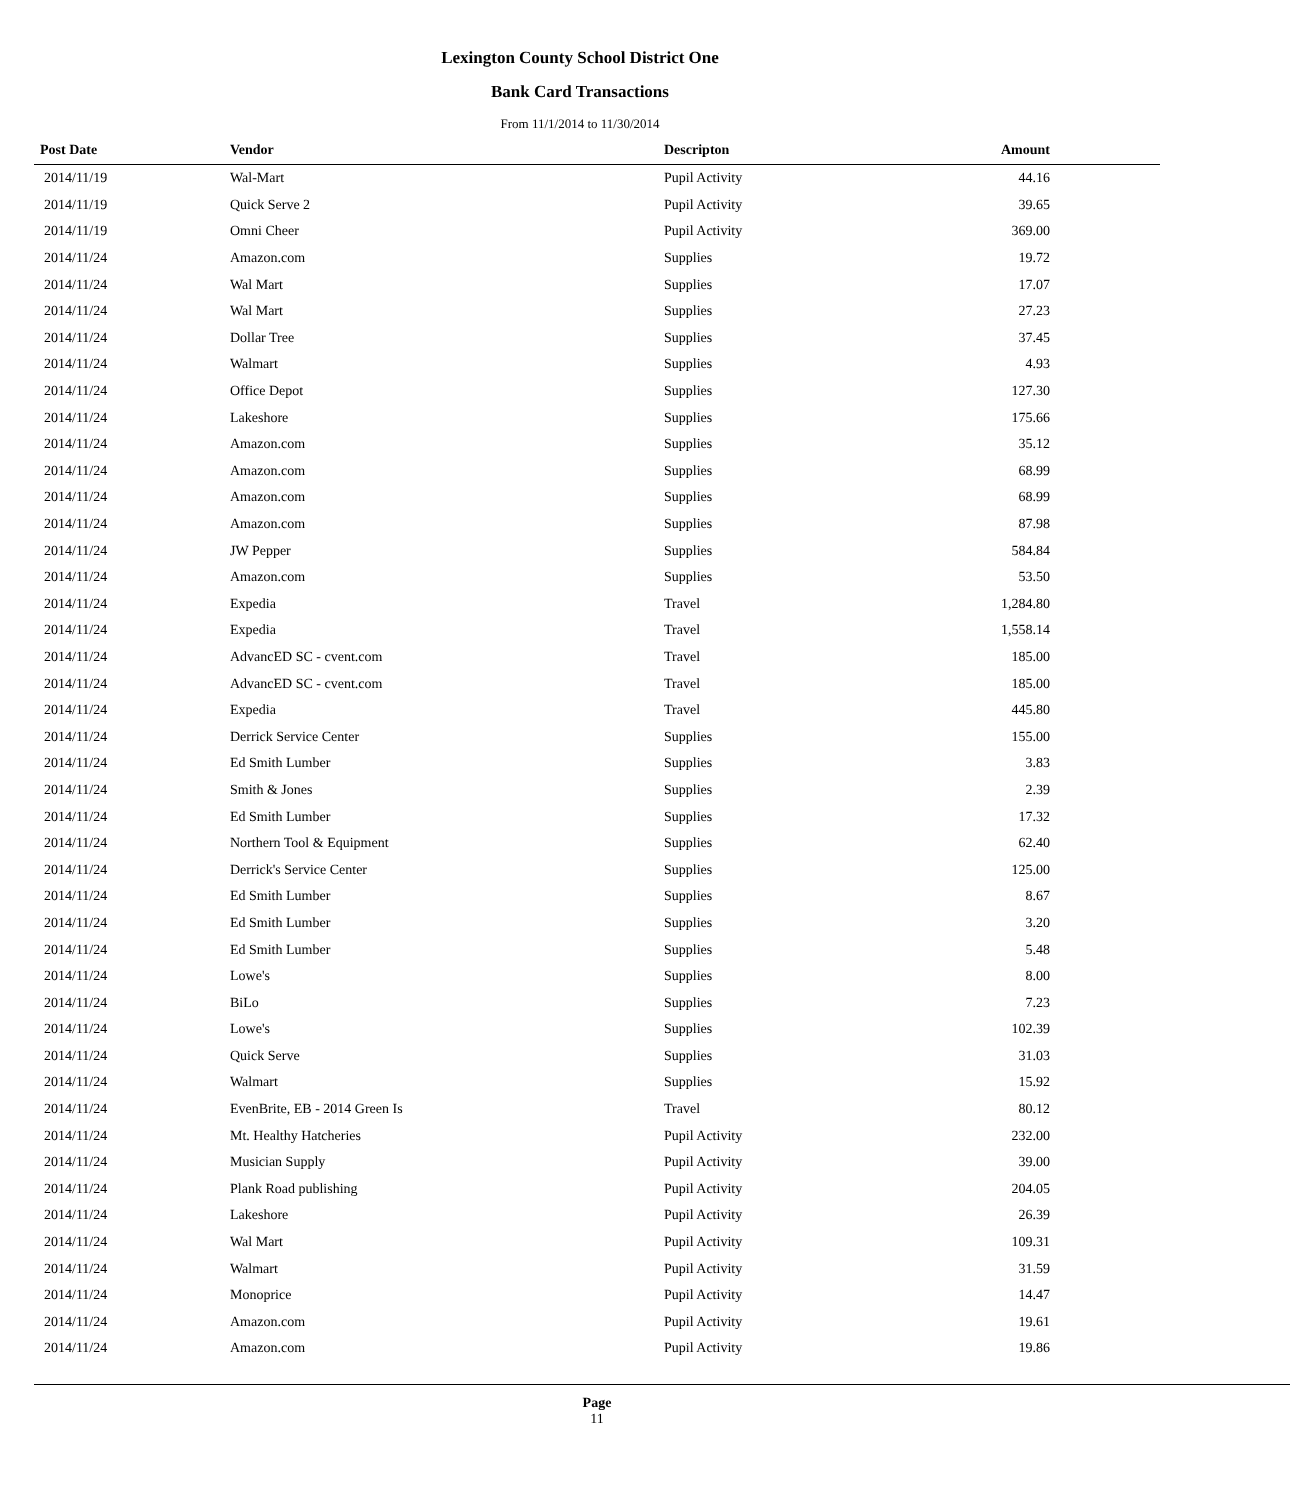Lexington County School District One
Bank Card Transactions
From 11/1/2014 to 11/30/2014
| Post Date | Vendor | Descripton | Amount |
| --- | --- | --- | --- |
| 2014/11/19 | Wal-Mart | Pupil Activity | 44.16 |
| 2014/11/19 | Quick Serve 2 | Pupil Activity | 39.65 |
| 2014/11/19 | Omni Cheer | Pupil Activity | 369.00 |
| 2014/11/24 | Amazon.com | Supplies | 19.72 |
| 2014/11/24 | Wal Mart | Supplies | 17.07 |
| 2014/11/24 | Wal Mart | Supplies | 27.23 |
| 2014/11/24 | Dollar Tree | Supplies | 37.45 |
| 2014/11/24 | Walmart | Supplies | 4.93 |
| 2014/11/24 | Office Depot | Supplies | 127.30 |
| 2014/11/24 | Lakeshore | Supplies | 175.66 |
| 2014/11/24 | Amazon.com | Supplies | 35.12 |
| 2014/11/24 | Amazon.com | Supplies | 68.99 |
| 2014/11/24 | Amazon.com | Supplies | 68.99 |
| 2014/11/24 | Amazon.com | Supplies | 87.98 |
| 2014/11/24 | JW Pepper | Supplies | 584.84 |
| 2014/11/24 | Amazon.com | Supplies | 53.50 |
| 2014/11/24 | Expedia | Travel | 1,284.80 |
| 2014/11/24 | Expedia | Travel | 1,558.14 |
| 2014/11/24 | AdvancED SC - cvent.com | Travel | 185.00 |
| 2014/11/24 | AdvancED SC - cvent.com | Travel | 185.00 |
| 2014/11/24 | Expedia | Travel | 445.80 |
| 2014/11/24 | Derrick Service Center | Supplies | 155.00 |
| 2014/11/24 | Ed Smith Lumber | Supplies | 3.83 |
| 2014/11/24 | Smith & Jones | Supplies | 2.39 |
| 2014/11/24 | Ed Smith Lumber | Supplies | 17.32 |
| 2014/11/24 | Northern Tool & Equipment | Supplies | 62.40 |
| 2014/11/24 | Derrick's Service Center | Supplies | 125.00 |
| 2014/11/24 | Ed Smith Lumber | Supplies | 8.67 |
| 2014/11/24 | Ed Smith Lumber | Supplies | 3.20 |
| 2014/11/24 | Ed Smith Lumber | Supplies | 5.48 |
| 2014/11/24 | Lowe's | Supplies | 8.00 |
| 2014/11/24 | BiLo | Supplies | 7.23 |
| 2014/11/24 | Lowe's | Supplies | 102.39 |
| 2014/11/24 | Quick Serve | Supplies | 31.03 |
| 2014/11/24 | Walmart | Supplies | 15.92 |
| 2014/11/24 | EvenBrite, EB - 2014 Green Is | Travel | 80.12 |
| 2014/11/24 | Mt. Healthy Hatcheries | Pupil Activity | 232.00 |
| 2014/11/24 | Musician Supply | Pupil Activity | 39.00 |
| 2014/11/24 | Plank Road publishing | Pupil Activity | 204.05 |
| 2014/11/24 | Lakeshore | Pupil Activity | 26.39 |
| 2014/11/24 | Wal Mart | Pupil Activity | 109.31 |
| 2014/11/24 | Walmart | Pupil Activity | 31.59 |
| 2014/11/24 | Monoprice | Pupil Activity | 14.47 |
| 2014/11/24 | Amazon.com | Pupil Activity | 19.61 |
| 2014/11/24 | Amazon.com | Pupil Activity | 19.86 |
Page
11